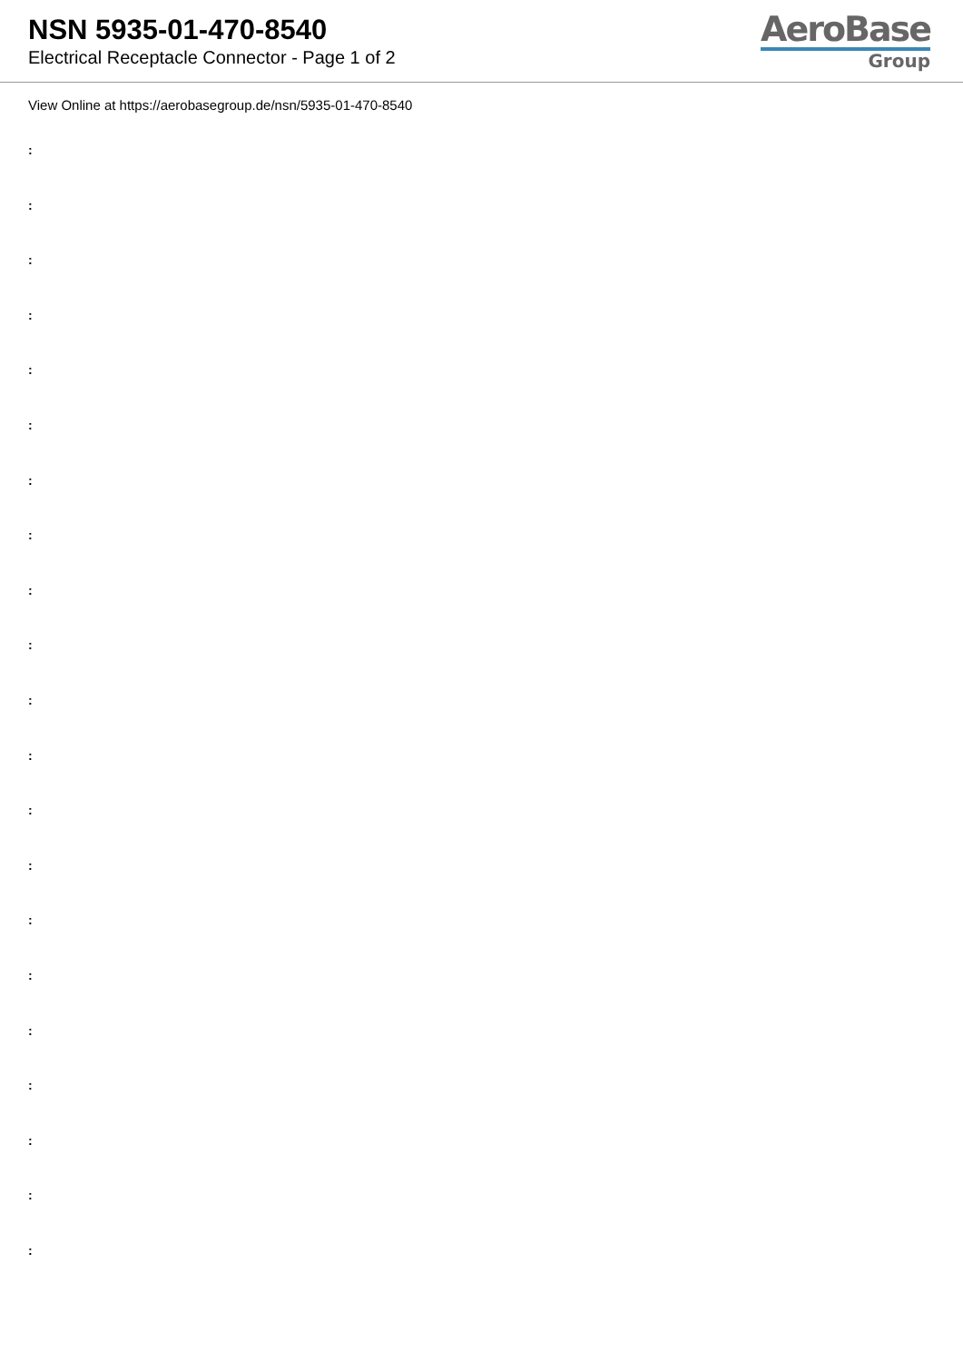NSN 5935-01-470-8540
Electrical Receptacle Connector - Page 1 of 2
AeroBase
Group
View Online at https://aerobasegroup.de/nsn/5935-01-470-8540
:
:
:
:
:
:
:
:
:
:
:
:
:
:
:
:
:
:
:
:
: